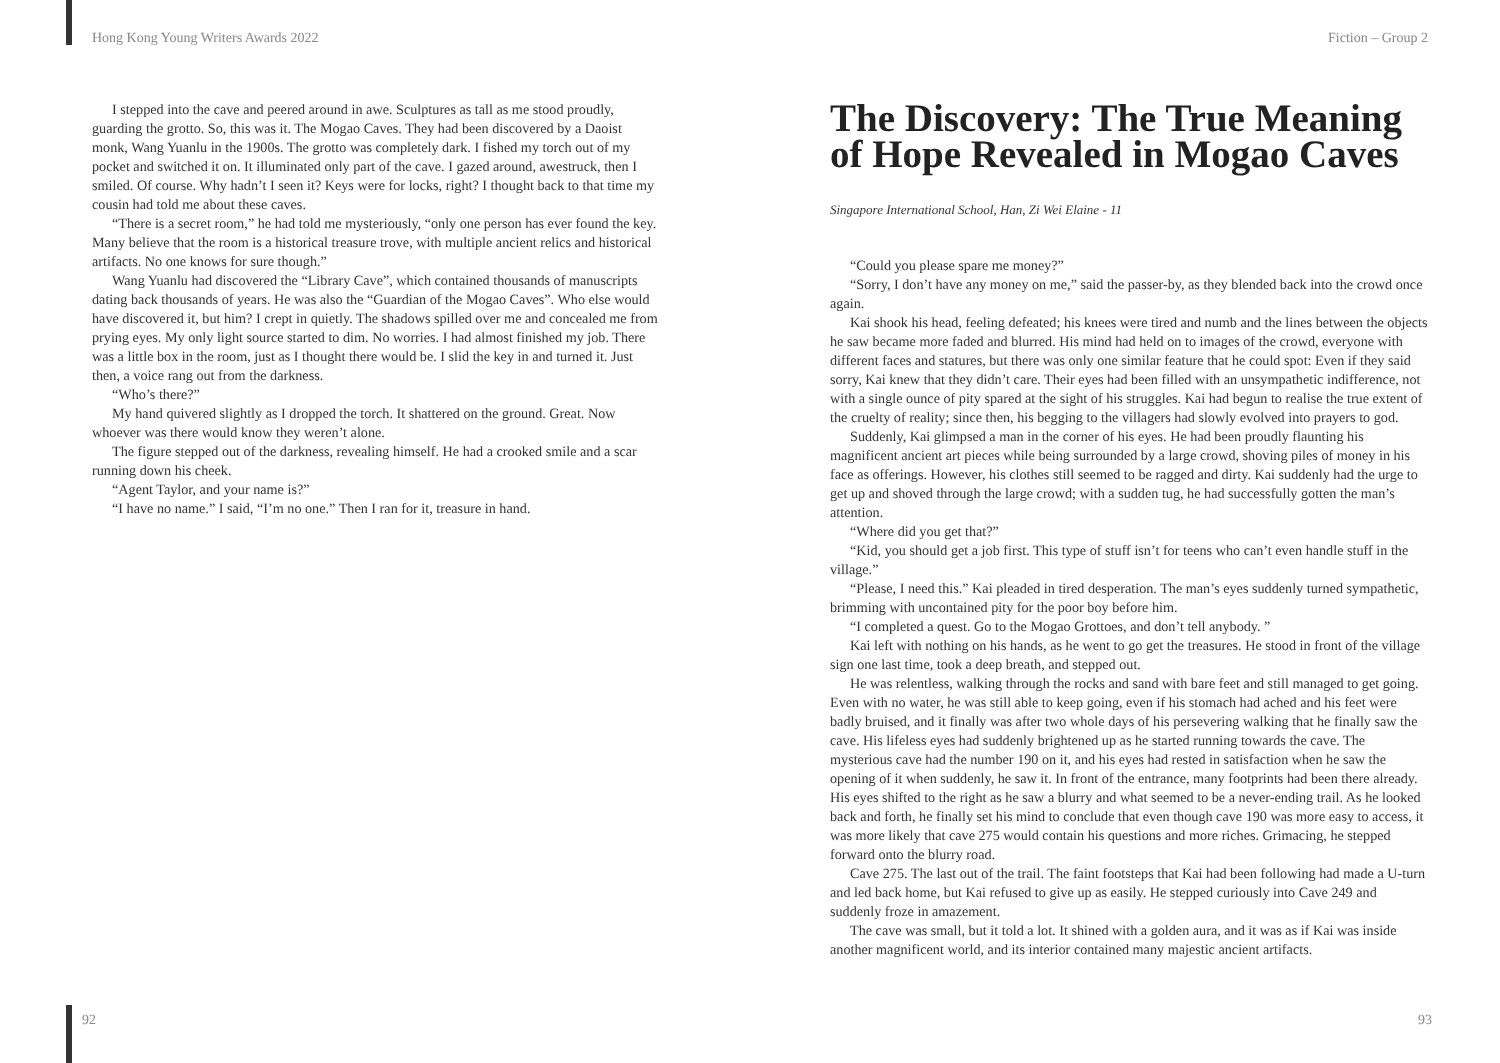Hong Kong Young Writers Awards 2022
I stepped into the cave and peered around in awe. Sculptures as tall as me stood proudly, guarding the grotto. So, this was it. The Mogao Caves. They had been discovered by a Daoist monk, Wang Yuanlu in the 1900s. The grotto was completely dark. I fished my torch out of my pocket and switched it on. It illuminated only part of the cave. I gazed around, awestruck, then I smiled. Of course. Why hadn’t I seen it? Keys were for locks, right? I thought back to that time my cousin had told me about these caves.
“There is a secret room,” he had told me mysteriously, “only one person has ever found the key. Many believe that the room is a historical treasure trove, with multiple ancient relics and historical artifacts. No one knows for sure though.”
Wang Yuanlu had discovered the “Library Cave”, which contained thousands of manuscripts dating back thousands of years. He was also the “Guardian of the Mogao Caves”. Who else would have discovered it, but him? I crept in quietly. The shadows spilled over me and concealed me from prying eyes. My only light source started to dim. No worries. I had almost finished my job. There was a little box in the room, just as I thought there would be. I slid the key in and turned it. Just then, a voice rang out from the darkness.
“Who’s there?”
My hand quivered slightly as I dropped the torch. It shattered on the ground. Great. Now whoever was there would know they weren’t alone.
The figure stepped out of the darkness, revealing himself. He had a crooked smile and a scar running down his cheek.
“Agent Taylor, and your name is?”
“I have no name.” I said, “I’m no one.” Then I ran for it, treasure in hand.
92
Fiction – Group 2
The Discovery: The True Meaning of Hope Revealed in Mogao Caves
Singapore International School, Han, Zi Wei Elaine - 11
“Could you please spare me money?”
“Sorry, I don’t have any money on me,” said the passer-by, as they blended back into the crowd once again.
Kai shook his head, feeling defeated; his knees were tired and numb and the lines between the objects he saw became more faded and blurred. His mind had held on to images of the crowd, everyone with different faces and statures, but there was only one similar feature that he could spot: Even if they said sorry, Kai knew that they didn’t care. Their eyes had been filled with an unsympathetic indifference, not with a single ounce of pity spared at the sight of his struggles. Kai had begun to realise the true extent of the cruelty of reality; since then, his begging to the villagers had slowly evolved into prayers to god.
Suddenly, Kai glimpsed a man in the corner of his eyes. He had been proudly flaunting his magnificent ancient art pieces while being surrounded by a large crowd, shoving piles of money in his face as offerings. However, his clothes still seemed to be ragged and dirty. Kai suddenly had the urge to get up and shoved through the large crowd; with a sudden tug, he had successfully gotten the man’s attention.
“Where did you get that?”
“Kid, you should get a job first. This type of stuff isn’t for teens who can’t even handle stuff in the village.”
“Please, I need this.” Kai pleaded in tired desperation. The man’s eyes suddenly turned sympathetic, brimming with uncontained pity for the poor boy before him.
“I completed a quest. Go to the Mogao Grottoes, and don’t tell anybody. ”
Kai left with nothing on his hands, as he went to go get the treasures. He stood in front of the village sign one last time, took a deep breath, and stepped out.
He was relentless, walking through the rocks and sand with bare feet and still managed to get going. Even with no water, he was still able to keep going, even if his stomach had ached and his feet were badly bruised, and it finally was after two whole days of his persevering walking that he finally saw the cave. His lifeless eyes had suddenly brightened up as he started running towards the cave. The mysterious cave had the number 190 on it, and his eyes had rested in satisfaction when he saw the opening of it when suddenly, he saw it. In front of the entrance, many footprints had been there already. His eyes shifted to the right as he saw a blurry and what seemed to be a never-ending trail. As he looked back and forth, he finally set his mind to conclude that even though cave 190 was more easy to access, it was more likely that cave 275 would contain his questions and more riches. Grimacing, he stepped forward onto the blurry road.
Cave 275. The last out of the trail. The faint footsteps that Kai had been following had made a U-turn and led back home, but Kai refused to give up as easily. He stepped curiously into Cave 249 and suddenly froze in amazement.
The cave was small, but it told a lot. It shined with a golden aura, and it was as if Kai was inside another magnificent world, and its interior contained many majestic ancient artifacts.
93